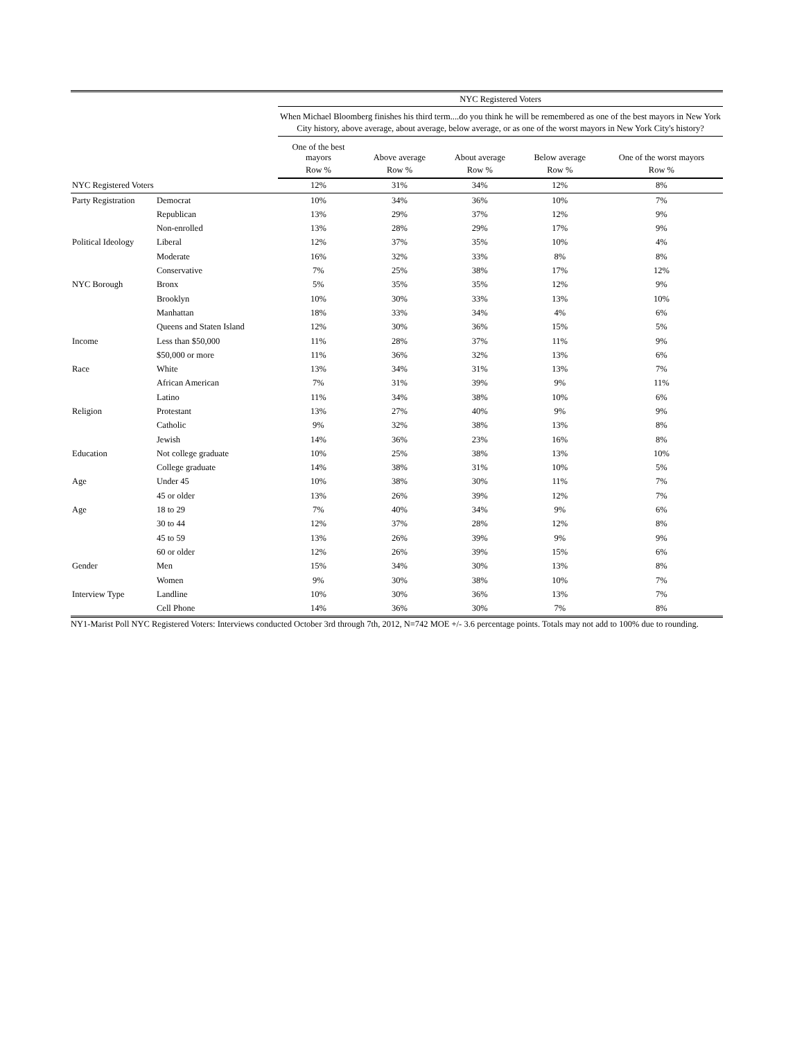| | | NYC Registered Voters | | | | |
| --- | --- | --- | --- | --- | --- | --- |
| | | When Michael Bloomberg finishes his third term....do you think he will be remembered as one of the best mayors in New York City history, above average, about average, below average, or as one of the worst mayors in New York City's history? | | | | |
| | | One of the best mayors | Above average | About average | Below average | One of the worst mayors |
| | | Row % | Row % | Row % | Row % | Row % |
| NYC Registered Voters | | 12% | 31% | 34% | 12% | 8% |
| Party Registration | Democrat | 10% | 34% | 36% | 10% | 7% |
| | Republican | 13% | 29% | 37% | 12% | 9% |
| | Non-enrolled | 13% | 28% | 29% | 17% | 9% |
| Political Ideology | Liberal | 12% | 37% | 35% | 10% | 4% |
| | Moderate | 16% | 32% | 33% | 8% | 8% |
| | Conservative | 7% | 25% | 38% | 17% | 12% |
| NYC Borough | Bronx | 5% | 35% | 35% | 12% | 9% |
| | Brooklyn | 10% | 30% | 33% | 13% | 10% |
| | Manhattan | 18% | 33% | 34% | 4% | 6% |
| | Queens and Staten Island | 12% | 30% | 36% | 15% | 5% |
| Income | Less than $50,000 | 11% | 28% | 37% | 11% | 9% |
| | $50,000 or more | 11% | 36% | 32% | 13% | 6% |
| Race | White | 13% | 34% | 31% | 13% | 7% |
| | African American | 7% | 31% | 39% | 9% | 11% |
| | Latino | 11% | 34% | 38% | 10% | 6% |
| Religion | Protestant | 13% | 27% | 40% | 9% | 9% |
| | Catholic | 9% | 32% | 38% | 13% | 8% |
| | Jewish | 14% | 36% | 23% | 16% | 8% |
| Education | Not college graduate | 10% | 25% | 38% | 13% | 10% |
| | College graduate | 14% | 38% | 31% | 10% | 5% |
| Age | Under 45 | 10% | 38% | 30% | 11% | 7% |
| | 45 or older | 13% | 26% | 39% | 12% | 7% |
| Age | 18 to 29 | 7% | 40% | 34% | 9% | 6% |
| | 30 to 44 | 12% | 37% | 28% | 12% | 8% |
| | 45 to 59 | 13% | 26% | 39% | 9% | 9% |
| | 60 or older | 12% | 26% | 39% | 15% | 6% |
| Gender | Men | 15% | 34% | 30% | 13% | 8% |
| | Women | 9% | 30% | 38% | 10% | 7% |
| Interview Type | Landline | 10% | 30% | 36% | 13% | 7% |
| | Cell Phone | 14% | 36% | 30% | 7% | 8% |
NY1-Marist Poll NYC Registered Voters: Interviews conducted October 3rd through 7th, 2012, N=742 MOE +/- 3.6 percentage points. Totals may not add to 100% due to rounding.